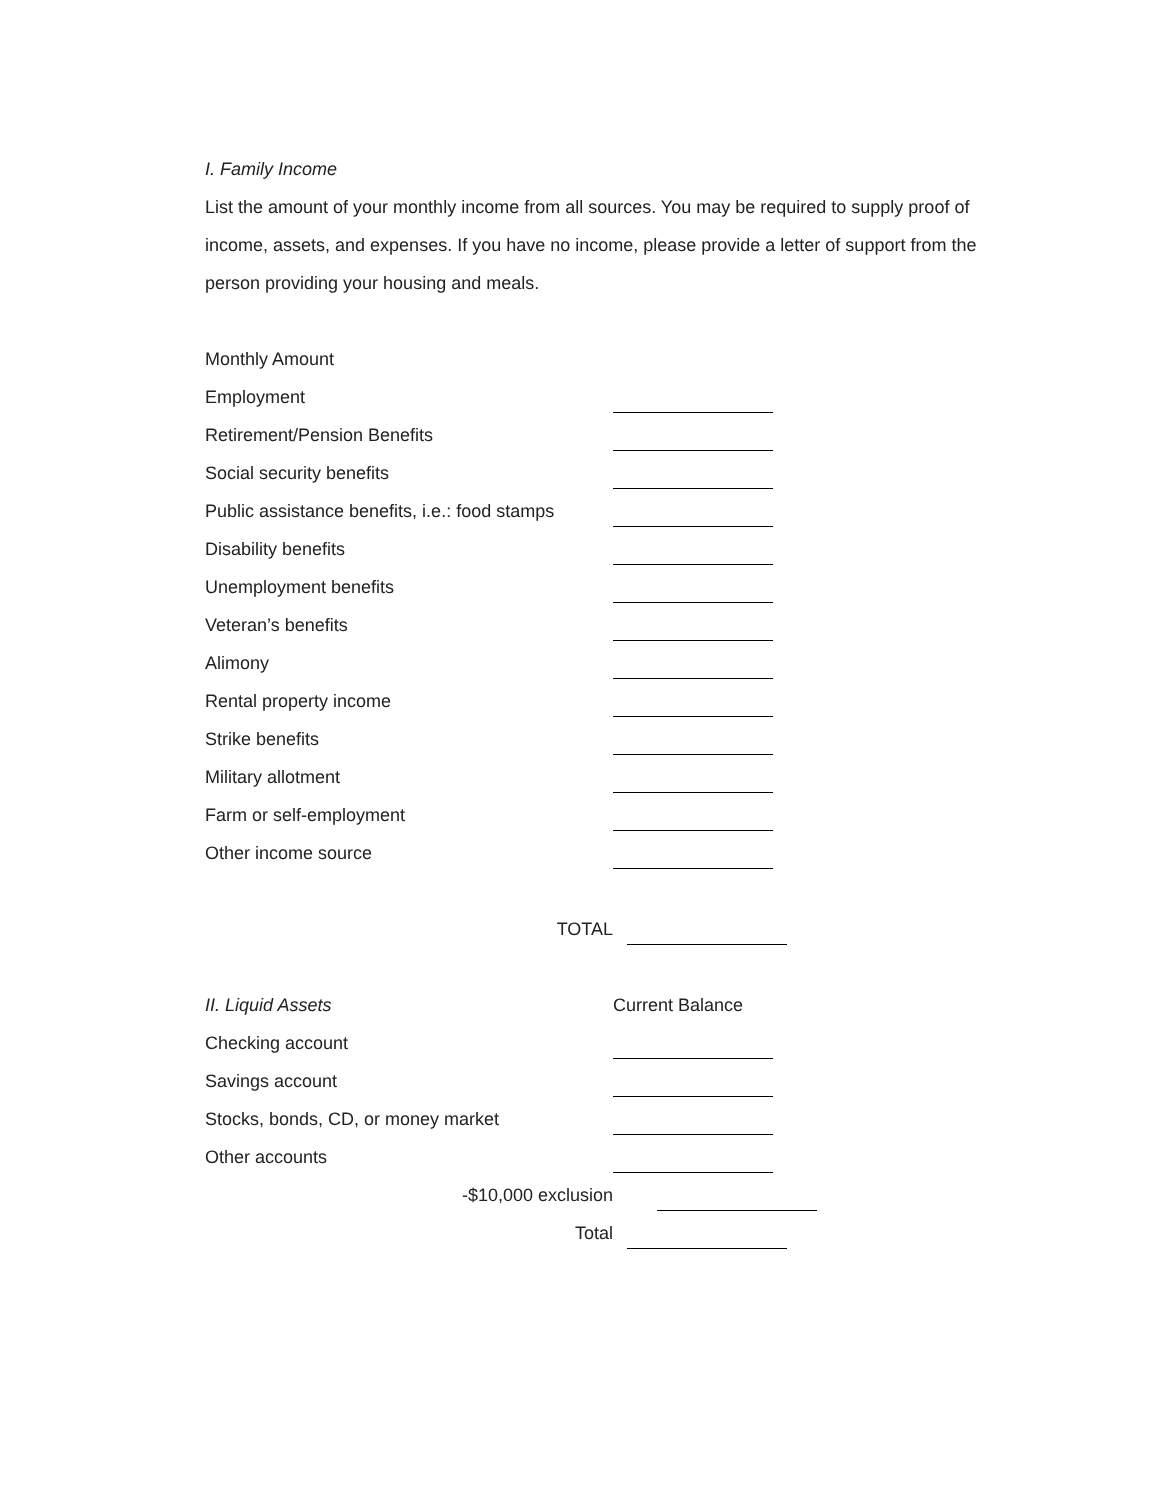I. Family Income
List the amount of your monthly income from all sources. You may be required to supply proof of income, assets, and expenses. If you have no income, please provide a letter of support from the person providing your housing and meals.
Monthly Amount
Employment
Retirement/Pension Benefits
Social security benefits
Public assistance benefits, i.e.: food stamps
Disability benefits
Unemployment benefits
Veteran’s benefits
Alimony
Rental property income
Strike benefits
Military allotment
Farm or self-employment
Other income source
TOTAL
II. Liquid Assets Current Balance
Checking account
Savings account
Stocks, bonds, CD, or money market
Other accounts
-$10,000 exclusion
Total